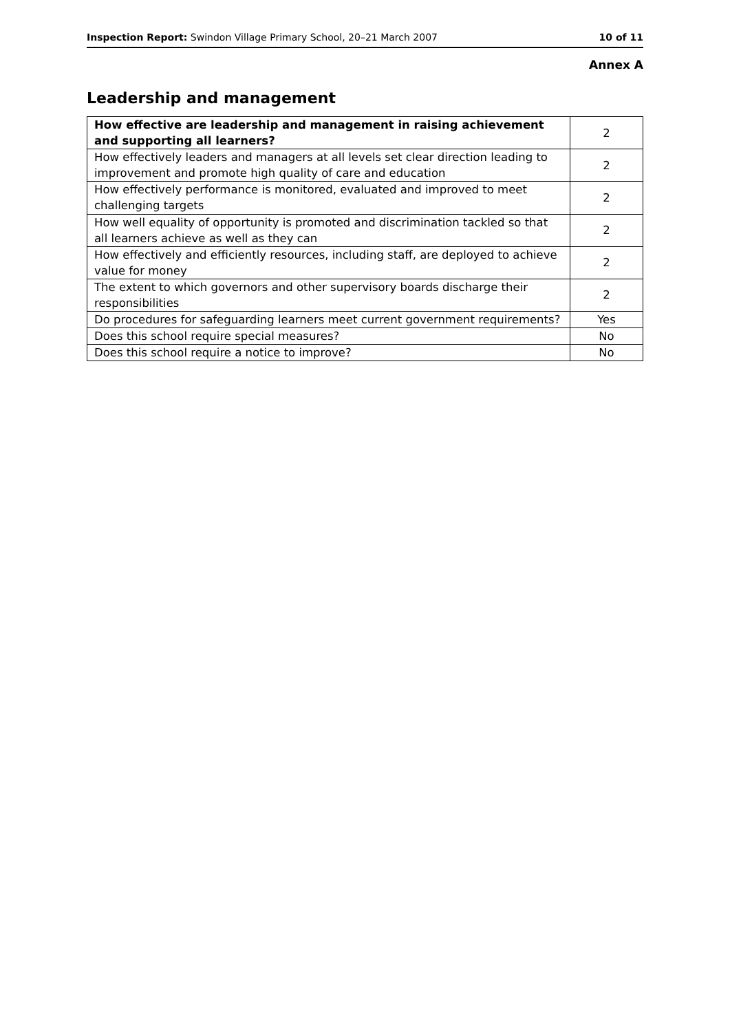Inspection Report: Swindon Village Primary School, 20–21 March 2007 10 of 11
Annex A
Leadership and management
| How effective are leadership and management in raising achievement and supporting all learners? | 2 |
| How effectively leaders and managers at all levels set clear direction leading to improvement and promote high quality of care and education | 2 |
| How effectively performance is monitored, evaluated and improved to meet challenging targets | 2 |
| How well equality of opportunity is promoted and discrimination tackled so that all learners achieve as well as they can | 2 |
| How effectively and efficiently resources, including staff, are deployed to achieve value for money | 2 |
| The extent to which governors and other supervisory boards discharge their responsibilities | 2 |
| Do procedures for safeguarding learners meet current government requirements? | Yes |
| Does this school require special measures? | No |
| Does this school require a notice to improve? | No |